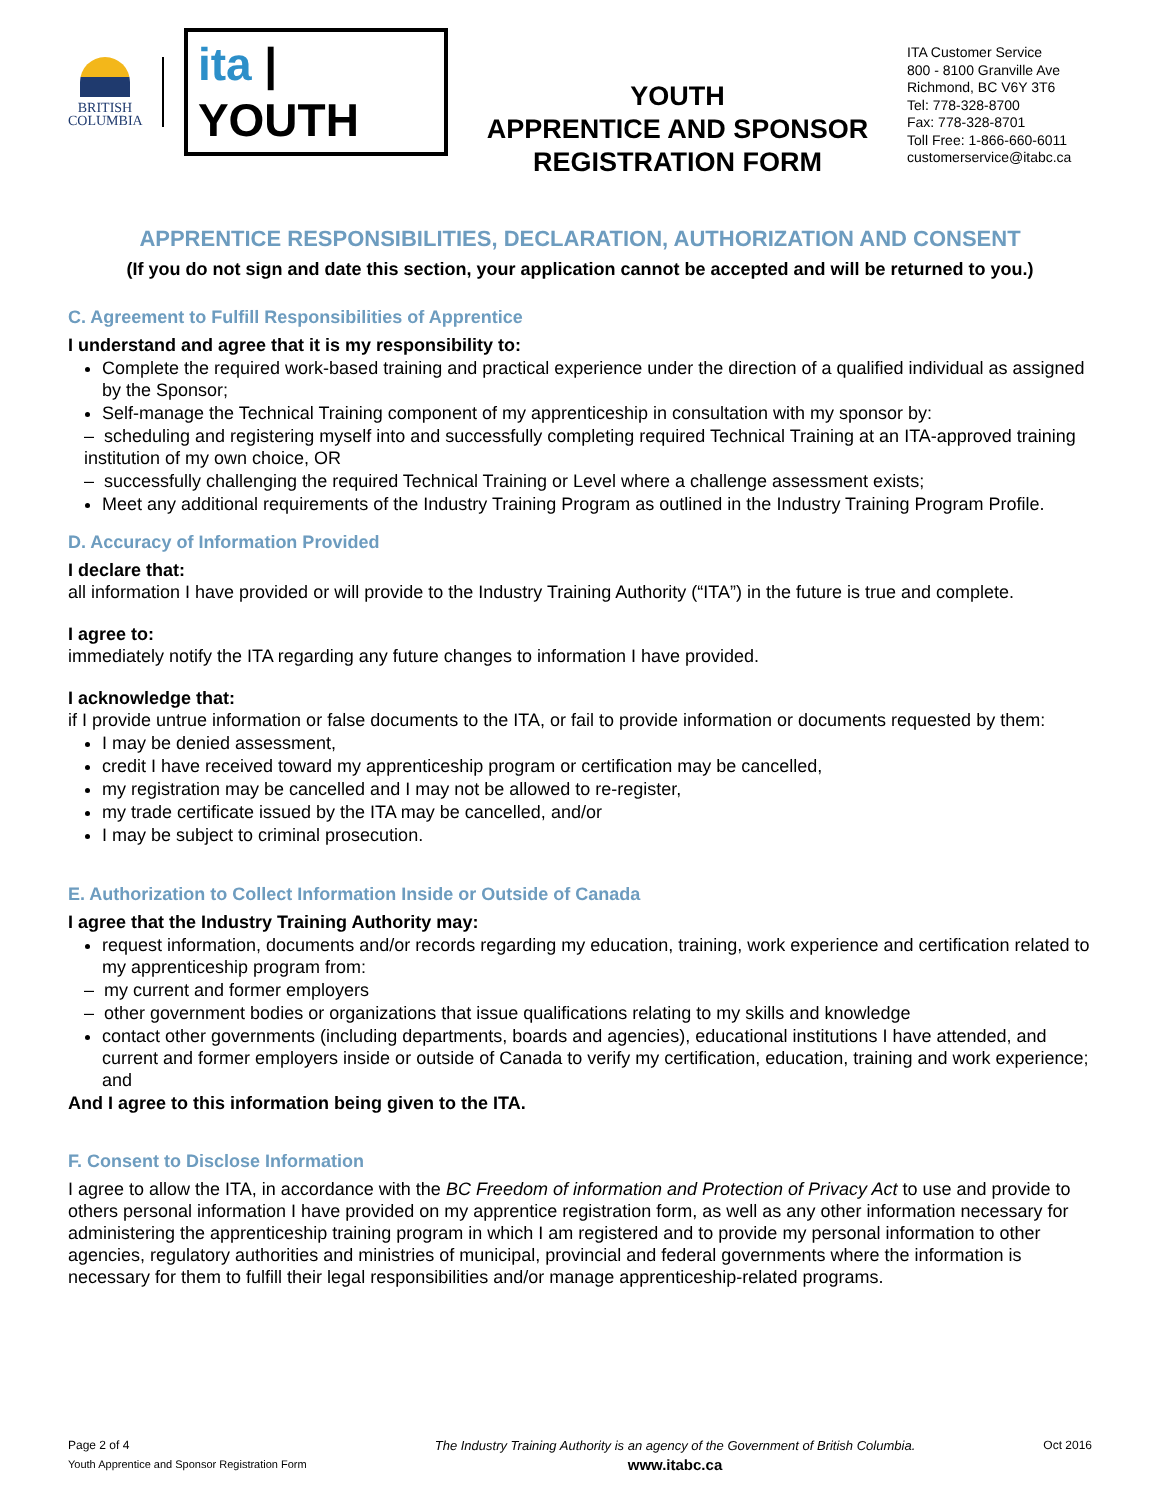BRITISH
COLUMBIA
ita | YOUTH
YOUTH
APPRENTICE AND SPONSOR
REGISTRATION FORM
ITA Customer Service
800 - 8100 Granville Ave
Richmond, BC V6Y 3T6
Tel: 778-328-8700
Fax: 778-328-8701
Toll Free: 1-866-660-6011
customerservice@itabc.ca
APPRENTICE RESPONSIBILITIES, DECLARATION, AUTHORIZATION AND CONSENT
(If you do not sign and date this section, your application cannot be accepted and will be returned to you.)
C. Agreement to Fulfill Responsibilities of Apprentice
I understand and agree that it is my responsibility to:
Complete the required work-based training and practical experience under the direction of a qualified individual as assigned by the Sponsor;
Self-manage the Technical Training component of my apprenticeship in consultation with my sponsor by:
– scheduling and registering myself into and successfully completing required Technical Training at an ITA-approved training institution of my own choice, OR
– successfully challenging the required Technical Training or Level where a challenge assessment exists;
Meet any additional requirements of the Industry Training Program as outlined in the Industry Training Program Profile.
D. Accuracy of Information Provided
I declare that:
all information I have provided or will provide to the Industry Training Authority (“ITA”) in the future is true and complete.
I agree to:
immediately notify the ITA regarding any future changes to information I have provided.
I acknowledge that:
if I provide untrue information or false documents to the ITA, or fail to provide information or documents requested by them:
I may be denied assessment,
credit I have received toward my apprenticeship program or certification may be cancelled,
my registration may be cancelled and I may not be allowed to re-register,
my trade certificate issued by the ITA may be cancelled, and/or
I may be subject to criminal prosecution.
E. Authorization to Collect Information Inside or Outside of Canada
I agree that the Industry Training Authority may:
request information, documents and/or records regarding my education, training, work experience and certification related to my apprenticeship program from:
– my current and former employers
– other government bodies or organizations that issue qualifications relating to my skills and knowledge
contact other governments (including departments, boards and agencies), educational institutions I have attended, and current and former employers inside or outside of Canada to verify my certification, education, training and work experience; and
And I agree to this information being given to the ITA.
F. Consent to Disclose Information
I agree to allow the ITA, in accordance with the BC Freedom of information and Protection of Privacy Act to use and provide to others personal information I have provided on my apprentice registration form, as well as any other information necessary for administering the apprenticeship training program in which I am registered and to provide my personal information to other agencies, regulatory authorities and ministries of municipal, provincial and federal governments where the information is necessary for them to fulfill their legal responsibilities and/or manage apprenticeship-related programs.
Page 2 of 4
Youth Apprentice and Sponsor Registration Form
The Industry Training Authority is an agency of the Government of British Columbia.
www.itabc.ca
Oct 2016